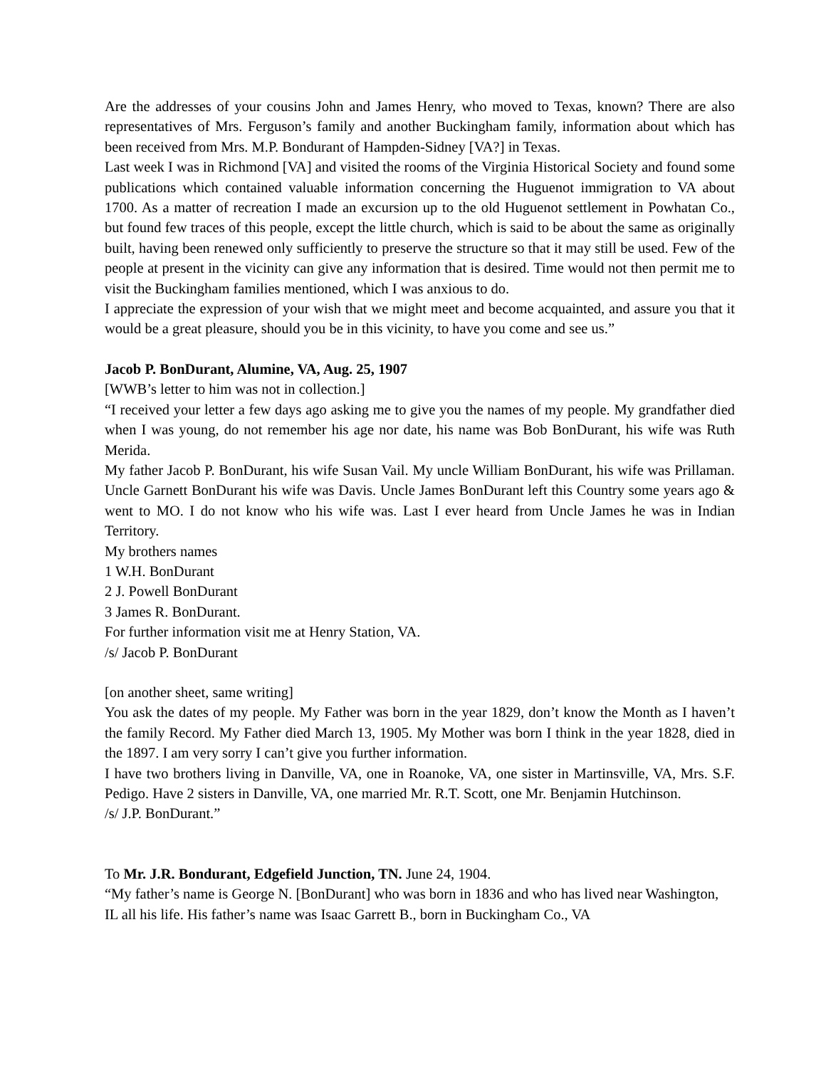Are the addresses of your cousins John and James Henry, who moved to Texas, known? There are also representatives of Mrs. Ferguson’s family and another Buckingham family, information about which has been received from Mrs. M.P. Bondurant of Hampden-Sidney [VA?] in Texas.
Last week I was in Richmond [VA] and visited the rooms of the Virginia Historical Society and found some publications which contained valuable information concerning the Huguenot immigration to VA about 1700. As a matter of recreation I made an excursion up to the old Huguenot settlement in Powhatan Co., but found few traces of this people, except the little church, which is said to be about the same as originally built, having been renewed only sufficiently to preserve the structure so that it may still be used. Few of the people at present in the vicinity can give any information that is desired. Time would not then permit me to visit the Buckingham families mentioned, which I was anxious to do.
I appreciate the expression of your wish that we might meet and become acquainted, and assure you that it would be a great pleasure, should you be in this vicinity, to have you come and see us.”
Jacob P. BonDurant, Alumine, VA, Aug. 25, 1907
[WWB’s letter to him was not in collection.]
“I received your letter a few days ago asking me to give you the names of my people. My grandfather died when I was young, do not remember his age nor date, his name was Bob BonDurant, his wife was Ruth Merida.
My father Jacob P. BonDurant, his wife Susan Vail. My uncle William BonDurant, his wife was Prillaman. Uncle Garnett BonDurant his wife was Davis. Uncle James BonDurant left this Country some years ago & went to MO. I do not know who his wife was. Last I ever heard from Uncle James he was in Indian Territory.
My brothers names
1 W.H. BonDurant
2 J. Powell BonDurant
3 James R. BonDurant.
For further information visit me at Henry Station, VA.
/s/ Jacob P. BonDurant
[on another sheet, same writing]
You ask the dates of my people. My Father was born in the year 1829, don’t know the Month as I haven’t the family Record. My Father died March 13, 1905. My Mother was born I think in the year 1828, died in the 1897. I am very sorry I can’t give you further information.
I have two brothers living in Danville, VA, one in Roanoke, VA, one sister in Martinsville, VA, Mrs. S.F. Pedigo. Have 2 sisters in Danville, VA, one married Mr. R.T. Scott, one Mr. Benjamin Hutchinson.
/s/ J.P. BonDurant.”
To Mr. J.R. Bondurant, Edgefield Junction, TN. June 24, 1904.
“My father’s name is George N. [BonDurant] who was born in 1836 and who has lived near Washington, IL all his life. His father’s name was Isaac Garrett B., born in Buckingham Co., VA